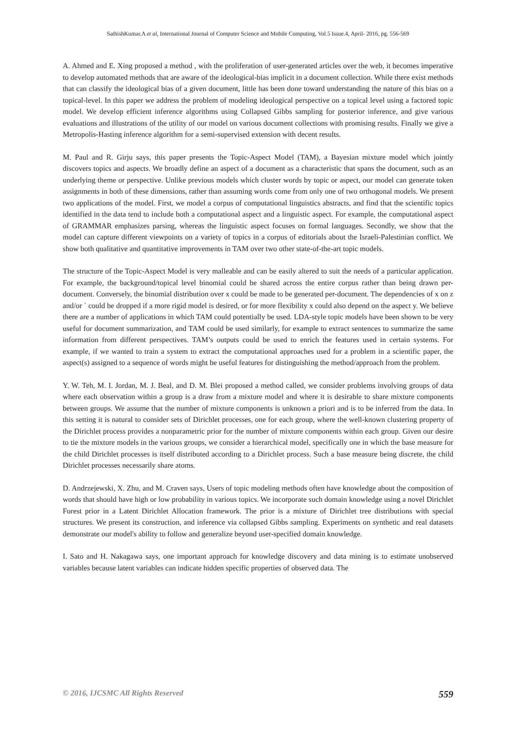SathishKumar.A et al, International Journal of Computer Science and Mobile Computing, Vol.5 Issue.4, April- 2016, pg. 556-569
A. Ahmed and E. Xing proposed a method , with the proliferation of user-generated articles over the web, it becomes imperative to develop automated methods that are aware of the ideological-bias implicit in a document collection. While there exist methods that can classify the ideological bias of a given document, little has been done toward understanding the nature of this bias on a topical-level. In this paper we address the problem of modeling ideological perspective on a topical level using a factored topic model. We develop efficient inference algorithms using Collapsed Gibbs sampling for posterior inference, and give various evaluations and illustrations of the utility of our model on various document collections with promising results. Finally we give a Metropolis-Hasting inference algorithm for a semi-supervised extension with decent results.
M. Paul and R. Girju says, this paper presents the Topic-Aspect Model (TAM), a Bayesian mixture model which jointly discovers topics and aspects. We broadly define an aspect of a document as a characteristic that spans the document, such as an underlying theme or perspective. Unlike previous models which cluster words by topic or aspect, our model can generate token assignments in both of these dimensions, rather than assuming words come from only one of two orthogonal models. We present two applications of the model. First, we model a corpus of computational linguistics abstracts, and find that the scientific topics identified in the data tend to include both a computational aspect and a linguistic aspect. For example, the computational aspect of GRAMMAR emphasizes parsing, whereas the linguistic aspect focuses on formal languages. Secondly, we show that the model can capture different viewpoints on a variety of topics in a corpus of editorials about the Israeli-Palestinian conflict. We show both qualitative and quantitative improvements in TAM over two other state-of-the-art topic models.
The structure of the Topic-Aspect Model is very malleable and can be easily altered to suit the needs of a particular application. For example, the background/topical level binomial could be shared across the entire corpus rather than being drawn per-document. Conversely, the binomial distribution over x could be made to be generated per-document. The dependencies of x on z and/or ` could be dropped if a more rigid model is desired, or for more flexibility x could also depend on the aspect y. We believe there are a number of applications in which TAM could potentially be used. LDA-style topic models have been shown to be very useful for document summarization, and TAM could be used similarly, for example to extract sentences to summarize the same information from different perspectives. TAM’s outputs could be used to enrich the features used in certain systems. For example, if we wanted to train a system to extract the computational approaches used for a problem in a scientific paper, the aspect(s) assigned to a sequence of words might be useful features for distinguishing the method/approach from the problem.
Y. W. Teh, M. I. Jordan, M. J. Beal, and D. M. Blei proposed a method called, we consider problems involving groups of data where each observation within a group is a draw from a mixture model and where it is desirable to share mixture components between groups. We assume that the number of mixture components is unknown a priori and is to be inferred from the data. In this setting it is natural to consider sets of Dirichlet processes, one for each group, where the well-known clustering property of the Dirichlet process provides a nonparametric prior for the number of mixture components within each group. Given our desire to tie the mixture models in the various groups, we consider a hierarchical model, specifically one in which the base measure for the child Dirichlet processes is itself distributed according to a Dirichlet process. Such a base measure being discrete, the child Dirichlet processes necessarily share atoms.
D. Andrzejewski, X. Zhu, and M. Craven says, Users of topic modeling methods often have knowledge about the composition of words that should have high or low probability in various topics. We incorporate such domain knowledge using a novel Dirichlet Forest prior in a Latent Dirichlet Allocation framework. The prior is a mixture of Dirichlet tree distributions with special structures. We present its construction, and inference via collapsed Gibbs sampling. Experiments on synthetic and real datasets demonstrate our model's ability to follow and generalize beyond user-specified domain knowledge.
I. Sato and H. Nakagawa says, one important approach for knowledge discovery and data mining is to estimate unobserved variables because latent variables can indicate hidden specific properties of observed data. The
© 2016, IJCSMC All Rights Reserved 559